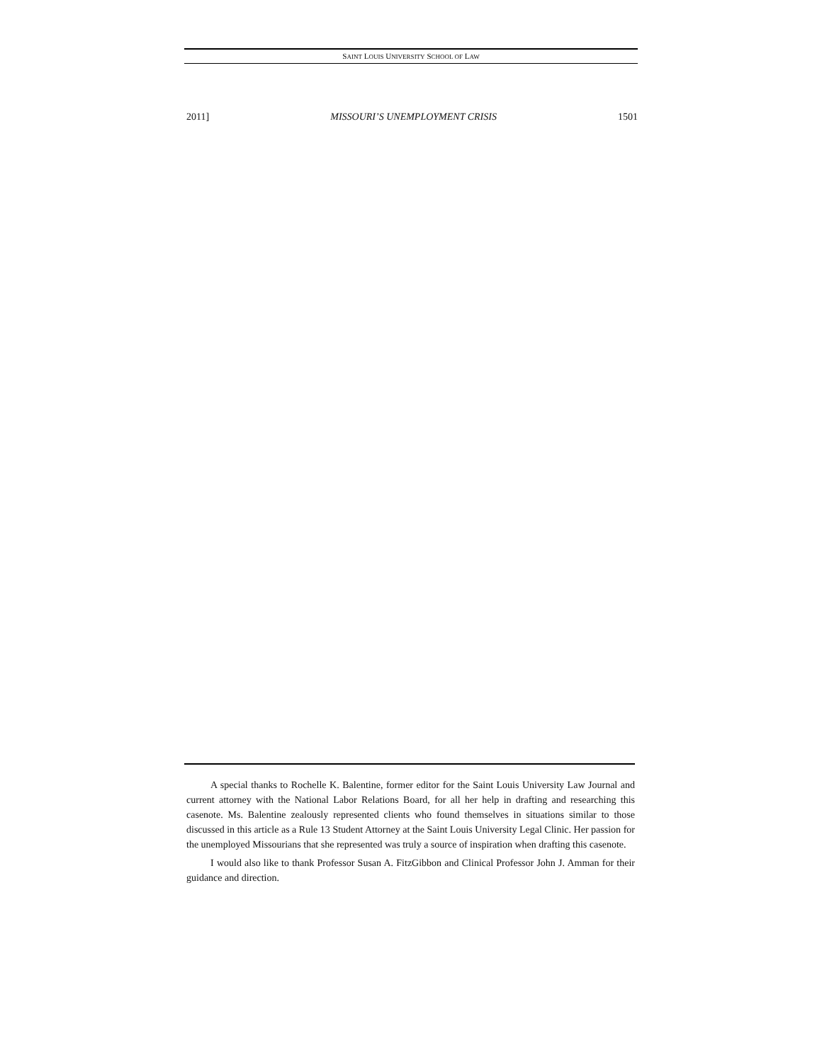SAINT LOUIS UNIVERSITY SCHOOL OF LAW
2011] MISSOURI’S UNEMPLOYMENT CRISIS 1501
A special thanks to Rochelle K. Balentine, former editor for the Saint Louis University Law Journal and current attorney with the National Labor Relations Board, for all her help in drafting and researching this casenote. Ms. Balentine zealously represented clients who found themselves in situations similar to those discussed in this article as a Rule 13 Student Attorney at the Saint Louis University Legal Clinic. Her passion for the unemployed Missourians that she represented was truly a source of inspiration when drafting this casenote.
I would also like to thank Professor Susan A. FitzGibbon and Clinical Professor John J. Amman for their guidance and direction.